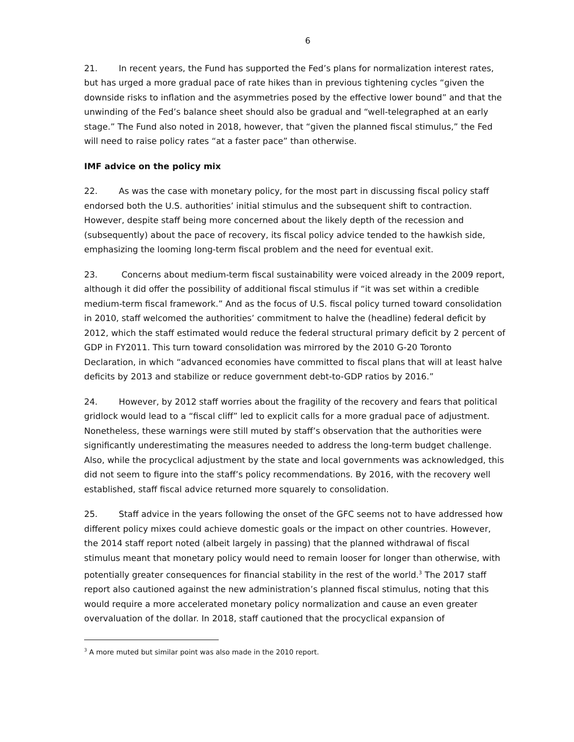6
21. In recent years, the Fund has supported the Fed’s plans for normalization interest rates, but has urged a more gradual pace of rate hikes than in previous tightening cycles “given the downside risks to inflation and the asymmetries posed by the effective lower bound” and that the unwinding of the Fed’s balance sheet should also be gradual and “well-telegraphed at an early stage.” The Fund also noted in 2018, however, that “given the planned fiscal stimulus,” the Fed will need to raise policy rates “at a faster pace” than otherwise.
IMF advice on the policy mix
22. As was the case with monetary policy, for the most part in discussing fiscal policy staff endorsed both the U.S. authorities’ initial stimulus and the subsequent shift to contraction. However, despite staff being more concerned about the likely depth of the recession and (subsequently) about the pace of recovery, its fiscal policy advice tended to the hawkish side, emphasizing the looming long-term fiscal problem and the need for eventual exit.
23. Concerns about medium-term fiscal sustainability were voiced already in the 2009 report, although it did offer the possibility of additional fiscal stimulus if “it was set within a credible medium-term fiscal framework.” And as the focus of U.S. fiscal policy turned toward consolidation in 2010, staff welcomed the authorities’ commitment to halve the (headline) federal deficit by 2012, which the staff estimated would reduce the federal structural primary deficit by 2 percent of GDP in FY2011. This turn toward consolidation was mirrored by the 2010 G-20 Toronto Declaration, in which “advanced economies have committed to fiscal plans that will at least halve deficits by 2013 and stabilize or reduce government debt-to-GDP ratios by 2016.”
24. However, by 2012 staff worries about the fragility of the recovery and fears that political gridlock would lead to a “fiscal cliff” led to explicit calls for a more gradual pace of adjustment. Nonetheless, these warnings were still muted by staff’s observation that the authorities were significantly underestimating the measures needed to address the long-term budget challenge. Also, while the procyclical adjustment by the state and local governments was acknowledged, this did not seem to figure into the staff’s policy recommendations. By 2016, with the recovery well established, staff fiscal advice returned more squarely to consolidation.
25. Staff advice in the years following the onset of the GFC seems not to have addressed how different policy mixes could achieve domestic goals or the impact on other countries. However, the 2014 staff report noted (albeit largely in passing) that the planned withdrawal of fiscal stimulus meant that monetary policy would need to remain looser for longer than otherwise, with potentially greater consequences for financial stability in the rest of the world.<sup>3</sup> The 2017 staff report also cautioned against the new administration’s planned fiscal stimulus, noting that this would require a more accelerated monetary policy normalization and cause an even greater overvaluation of the dollar. In 2018, staff cautioned that the procyclical expansion of
<sup>3</sup> A more muted but similar point was also made in the 2010 report.